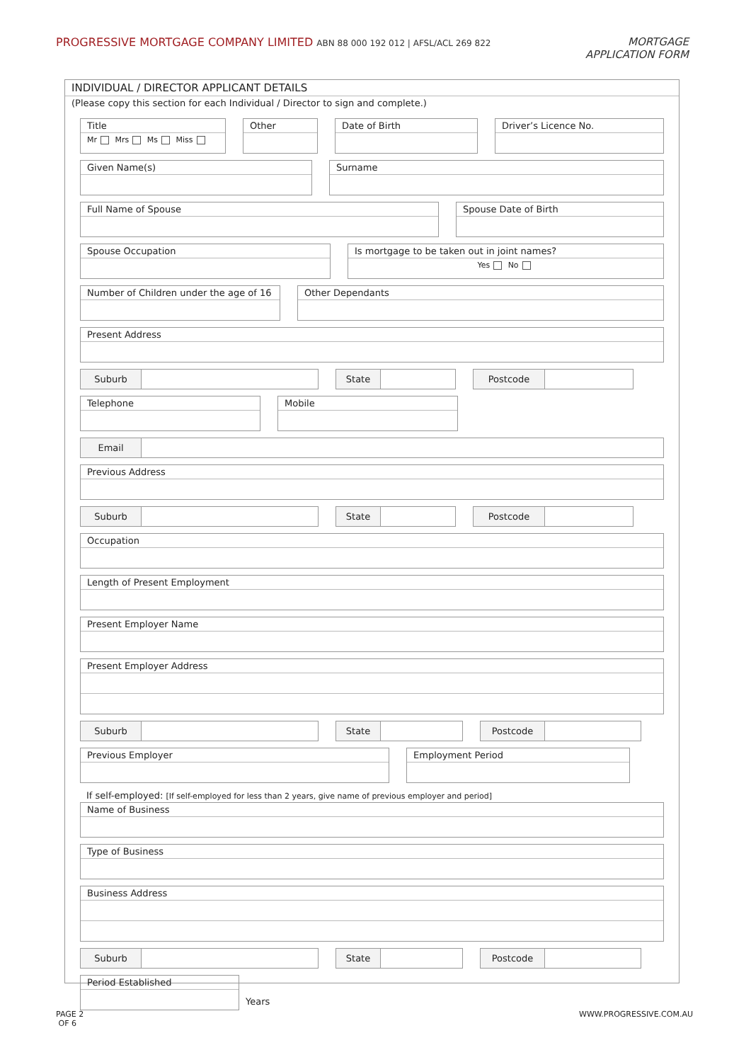PROGRESSIVE MORTGAGE COMPANY LIMITED ABN 88 000 192 012 | AFSL/ACL 269 822
MORTGAGE
APPLICATION FORM
INDIVIDUAL / DIRECTOR APPLICANT DETAILS
(Please copy this section for each Individual / Director to sign and complete.)
Title
Mr Mrs Ms Miss
Other Date of Birth Driver’s Licence No.
Given Name(s) Surname
Full Name of Spouse Spouse Date of Birth
Spouse Occupation Is mortgage to be taken out in joint names?
Yes No
Number of Children under the age of 16
Other Dependants
Present Address
Suburb State Postcode
Telephone Mobile
Email
Previous Address
Suburb State Postcode
Occupation
Length of Present Employment
Present Employer Name
Present Employer Address
Suburb State Postcode
Previous Employer Employment Period
If self-employed: [If self-employed for less than 2 years, give name of previous employer and period]
Name of Business
Type of Business
Business Address
Suburb State Postcode
Period Established
Years
PAGE 2
OF 6
WWW.PROGRESSIVE.COM.AU